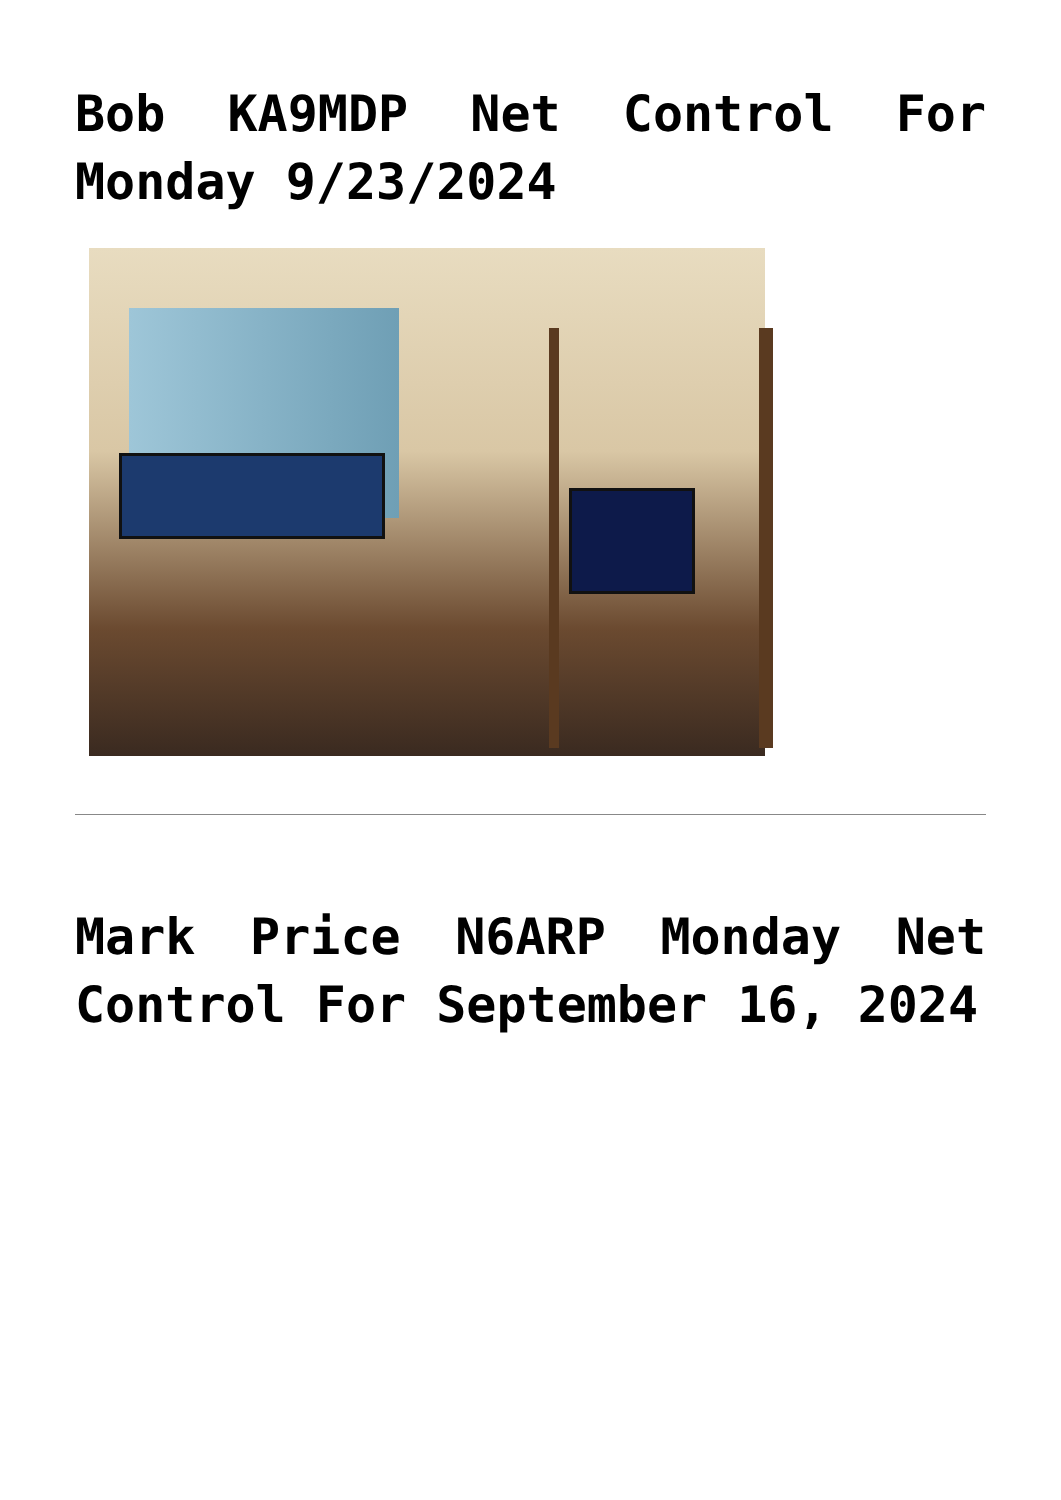Bob KA9MDP Net Control For Monday 9/23/2024
Mark Price N6ARP Monday Net Control For September 16, 2024